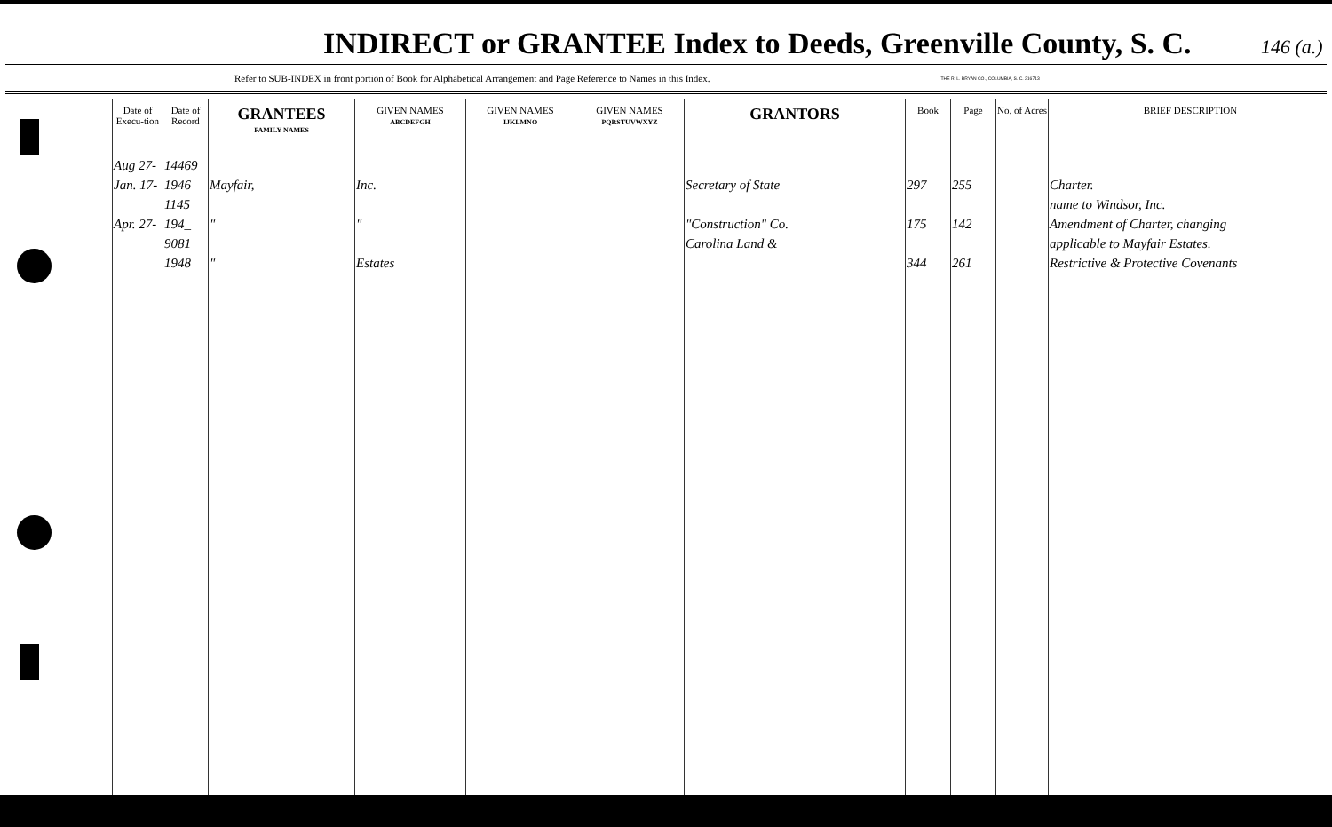INDIRECT or GRANTEE Index to Deeds, Greenville County, S. C.
146 (a.)
Refer to SUB-INDEX in front portion of Book for Alphabetical Arrangement and Page Reference to Names in this Index. THE R. L. BRYAN CO., COLUMBIA, S. C. 216713
| Date of Execu-tion | Date of Record | GRANTEES FAMILY NAMES | GIVEN NAMES ABCDEFGH | GIVEN NAMES IJKLMNO | GIVEN NAMES PQRSTUVWXYZ | GRANTORS | Book | Page | No. of Acres | BRIEF DESCRIPTION |
| --- | --- | --- | --- | --- | --- | --- | --- | --- | --- | --- |
| Aug 27- Jan. 17- Apr. 27- | 14469 1946 1145 194_ 9081 1948 | Mayfair, " " | Inc. " Estates | | | Secretary of State "Construction" Co. Carolina Land & | 297 175 344 | 255 142 261 | | Charter. name to Windsor, Inc. Amendment of Charter, changing applicable to Mayfair Estates. Restrictive & Protective Covenants |